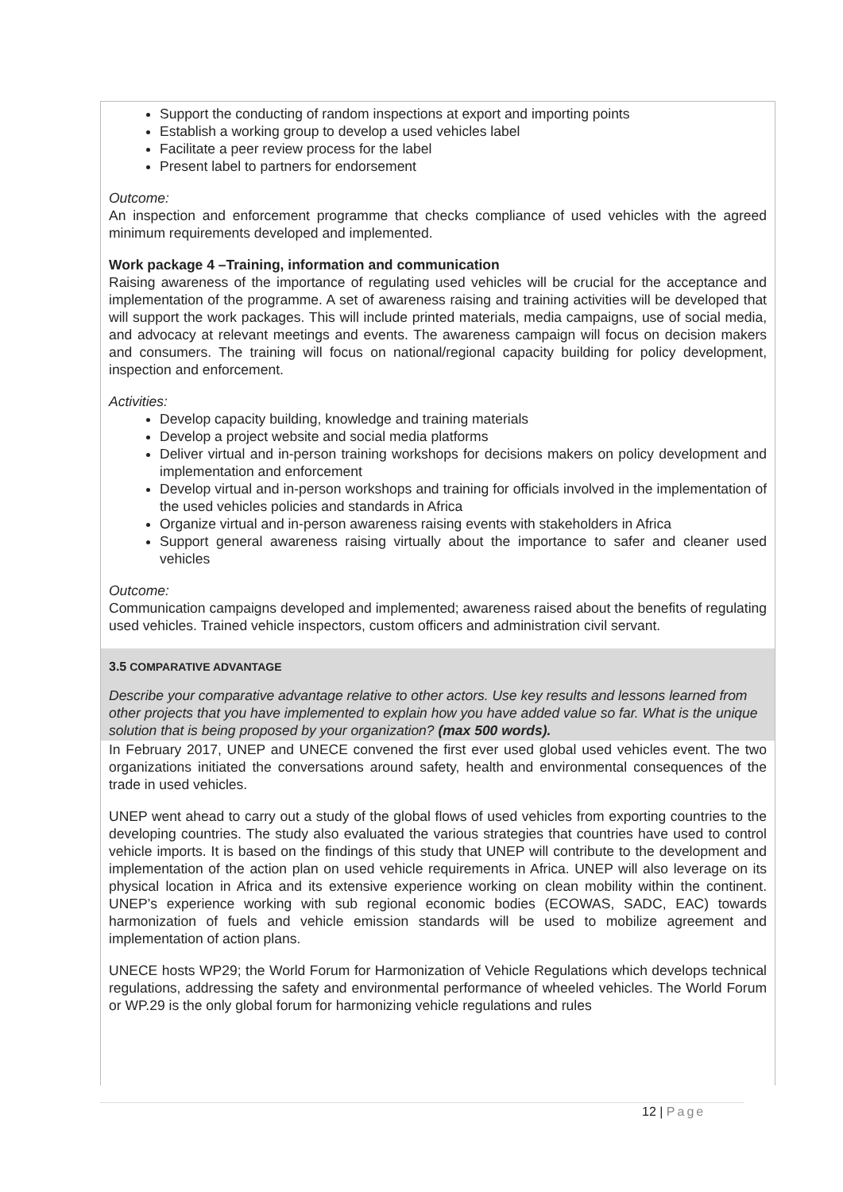Support the conducting of random inspections at export and importing points
Establish a working group to develop a used vehicles label
Facilitate a peer review process for the label
Present label to partners for endorsement
Outcome:
An inspection and enforcement programme that checks compliance of used vehicles with the agreed minimum requirements developed and implemented.
Work package 4 –Training, information and communication
Raising awareness of the importance of regulating used vehicles will be crucial for the acceptance and implementation of the programme. A set of awareness raising and training activities will be developed that will support the work packages. This will include printed materials, media campaigns, use of social media, and advocacy at relevant meetings and events. The awareness campaign will focus on decision makers and consumers. The training will focus on national/regional capacity building for policy development, inspection and enforcement.
Activities:
Develop capacity building, knowledge and training materials
Develop a project website and social media platforms
Deliver virtual and in-person training workshops for decisions makers on policy development and implementation and enforcement
Develop virtual and in-person workshops and training for officials involved in the implementation of the used vehicles policies and standards in Africa
Organize virtual and in-person awareness raising events with stakeholders in Africa
Support general awareness raising virtually about the importance to safer and cleaner used vehicles
Outcome:
Communication campaigns developed and implemented; awareness raised about the benefits of regulating used vehicles. Trained vehicle inspectors, custom officers and administration civil servant.
3.5 COMPARATIVE ADVANTAGE
Describe your comparative advantage relative to other actors. Use key results and lessons learned from other projects that you have implemented to explain how you have added value so far. What is the unique solution that is being proposed by your organization? (max 500 words).
In February 2017, UNEP and UNECE convened the first ever used global used vehicles event. The two organizations initiated the conversations around safety, health and environmental consequences of the trade in used vehicles.
UNEP went ahead to carry out a study of the global flows of used vehicles from exporting countries to the developing countries. The study also evaluated the various strategies that countries have used to control vehicle imports. It is based on the findings of this study that UNEP will contribute to the development and implementation of the action plan on used vehicle requirements in Africa. UNEP will also leverage on its physical location in Africa and its extensive experience working on clean mobility within the continent. UNEP’s experience working with sub regional economic bodies (ECOWAS, SADC, EAC) towards harmonization of fuels and vehicle emission standards will be used to mobilize agreement and implementation of action plans.
UNECE hosts WP29; the World Forum for Harmonization of Vehicle Regulations which develops technical regulations, addressing the safety and environmental performance of wheeled vehicles. The World Forum or WP.29 is the only global forum for harmonizing vehicle regulations and rules
12 | Page